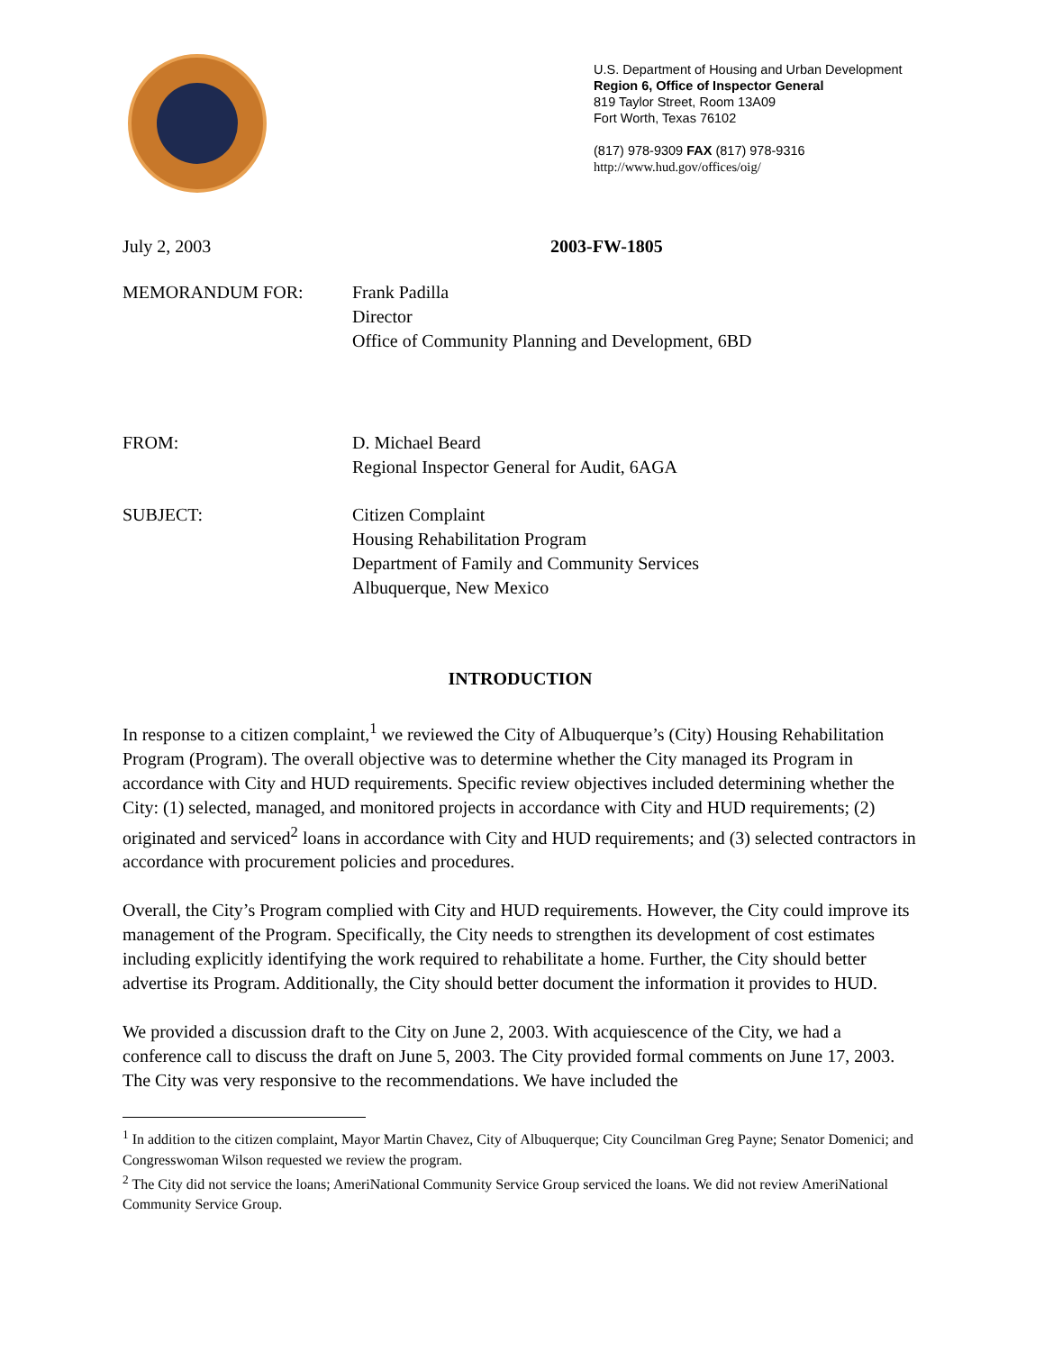U.S. Department of Housing and Urban Development
Region 6, Office of Inspector General
819 Taylor Street, Room 13A09
Fort Worth, Texas 76102
(817) 978-9309 FAX (817) 978-9316
http://www.hud.gov/offices/oig/
July 2, 2003 2003-FW-1805
MEMORANDUM FOR: Frank Padilla
Director
Office of Community Planning and Development, 6BD
FROM: D. Michael Beard
Regional Inspector General for Audit, 6AGA
SUBJECT: Citizen Complaint
Housing Rehabilitation Program
Department of Family and Community Services
Albuquerque, New Mexico
INTRODUCTION
In response to a citizen complaint,<sup>1</sup> we reviewed the City of Albuquerque’s (City) Housing Rehabilitation Program (Program). The overall objective was to determine whether the City managed its Program in accordance with City and HUD requirements. Specific review objectives included determining whether the City: (1) selected, managed, and monitored projects in accordance with City and HUD requirements; (2) originated and serviced<sup>2</sup> loans in accordance with City and HUD requirements; and (3) selected contractors in accordance with procurement policies and procedures.
Overall, the City’s Program complied with City and HUD requirements. However, the City could improve its management of the Program. Specifically, the City needs to strengthen its development of cost estimates including explicitly identifying the work required to rehabilitate a home. Further, the City should better advertise its Program. Additionally, the City should better document the information it provides to HUD.
We provided a discussion draft to the City on June 2, 2003. With acquiescence of the City, we had a conference call to discuss the draft on June 5, 2003. The City provided formal comments on June 17, 2003. The City was very responsive to the recommendations. We have included the
<sup>1</sup> In addition to the citizen complaint, Mayor Martin Chavez, City of Albuquerque; City Councilman Greg Payne; Senator Domenici; and Congresswoman Wilson requested we review the program.
<sup>2</sup> The City did not service the loans; AmeriNational Community Service Group serviced the loans. We did not review AmeriNational Community Service Group.